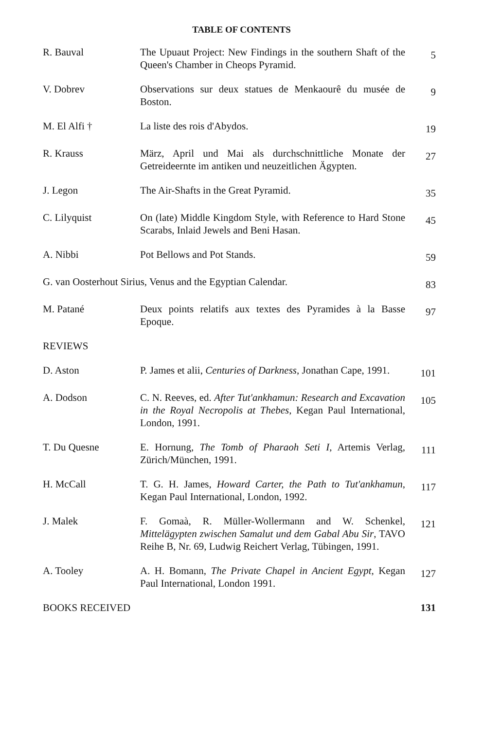TABLE OF CONTENTS
| R. Bauval | The Upuaut Project: New Findings in the southern Shaft of the Queen's Chamber in Cheops Pyramid. | 5 |
| V. Dobrev | Observations sur deux statues de Menkaourê du musée de Boston. | 9 |
| M. El Alfi † | La liste des rois d'Abydos. | 19 |
| R. Krauss | März, April und Mai als durchschnittliche Monate der Getreideernte im antiken und neuzeitlichen Ägypten. | 27 |
| J. Legon | The Air-Shafts in the Great Pyramid. | 35 |
| C. Lilyquist | On (late) Middle Kingdom Style, with Reference to Hard Stone Scarabs, Inlaid Jewels and Beni Hasan. | 45 |
| A. Nibbi | Pot Bellows and Pot Stands. | 59 |
| G. van Oosterhout Sirius, Venus and the Egyptian Calendar. | | 83 |
| M. Patané | Deux points relatifs aux textes des Pyramides à la Basse Epoque. | 97 |
| REVIEWS | | |
| D. Aston | P. James et alii, Centuries of Darkness , Jonathan Cape, 1991. | 101 |
| A. Dodson | C. N. Reeves, ed. After Tut'ankhamun: Research and Excavation in the Royal Necropolis at Thebes , Kegan Paul International, London, 1991. | 105 |
| T. Du Quesne | E. Hornung, The Tomb of Pharaoh Seti I , Artemis Verlag, Zürich/München, 1991. | 111 |
| H. McCall | T. G. H. James, Howard Carter, the Path to Tut'ankhamun , Kegan Paul International, London, 1992. | 117 |
| J. Malek | F. Gomaà, R. Müller-Wollermann and W. Schenkel, Mittelägypten zwischen Samalut und dem Gabal Abu Sir , TAVO Reihe B, Nr. 69, Ludwig Reichert Verlag, Tübingen, 1991. | 121 |
| A. Tooley | A. H. Bomann, The Private Chapel in Ancient Egypt , Kegan Paul International, London 1991. | 127 |
| BOOKS RECEIVED | | 131 |